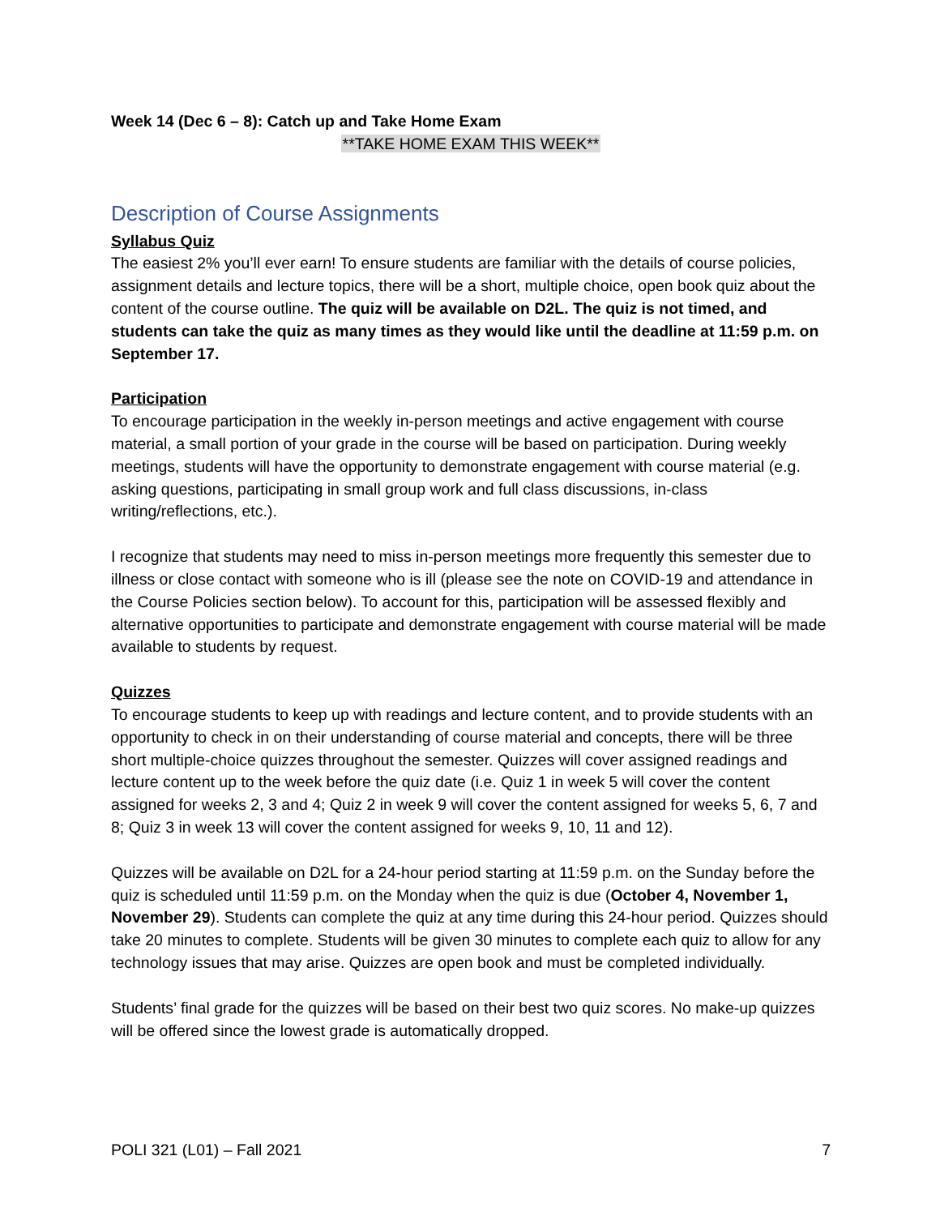Week 14 (Dec 6 – 8): Catch up and Take Home Exam
**TAKE HOME EXAM THIS WEEK**
Description of Course Assignments
Syllabus Quiz
The easiest 2% you’ll ever earn! To ensure students are familiar with the details of course policies, assignment details and lecture topics, there will be a short, multiple choice, open book quiz about the content of the course outline. The quiz will be available on D2L. The quiz is not timed, and students can take the quiz as many times as they would like until the deadline at 11:59 p.m. on September 17.
Participation
To encourage participation in the weekly in-person meetings and active engagement with course material, a small portion of your grade in the course will be based on participation. During weekly meetings, students will have the opportunity to demonstrate engagement with course material (e.g. asking questions, participating in small group work and full class discussions, in-class writing/reflections, etc.).
I recognize that students may need to miss in-person meetings more frequently this semester due to illness or close contact with someone who is ill (please see the note on COVID-19 and attendance in the Course Policies section below). To account for this, participation will be assessed flexibly and alternative opportunities to participate and demonstrate engagement with course material will be made available to students by request.
Quizzes
To encourage students to keep up with readings and lecture content, and to provide students with an opportunity to check in on their understanding of course material and concepts, there will be three short multiple-choice quizzes throughout the semester. Quizzes will cover assigned readings and lecture content up to the week before the quiz date (i.e. Quiz 1 in week 5 will cover the content assigned for weeks 2, 3 and 4; Quiz 2 in week 9 will cover the content assigned for weeks 5, 6, 7 and 8; Quiz 3 in week 13 will cover the content assigned for weeks 9, 10, 11 and 12).
Quizzes will be available on D2L for a 24-hour period starting at 11:59 p.m. on the Sunday before the quiz is scheduled until 11:59 p.m. on the Monday when the quiz is due (October 4, November 1, November 29). Students can complete the quiz at any time during this 24-hour period. Quizzes should take 20 minutes to complete. Students will be given 30 minutes to complete each quiz to allow for any technology issues that may arise. Quizzes are open book and must be completed individually.
Students’ final grade for the quizzes will be based on their best two quiz scores. No make-up quizzes will be offered since the lowest grade is automatically dropped.
POLI 321 (L01) – Fall 2021 7